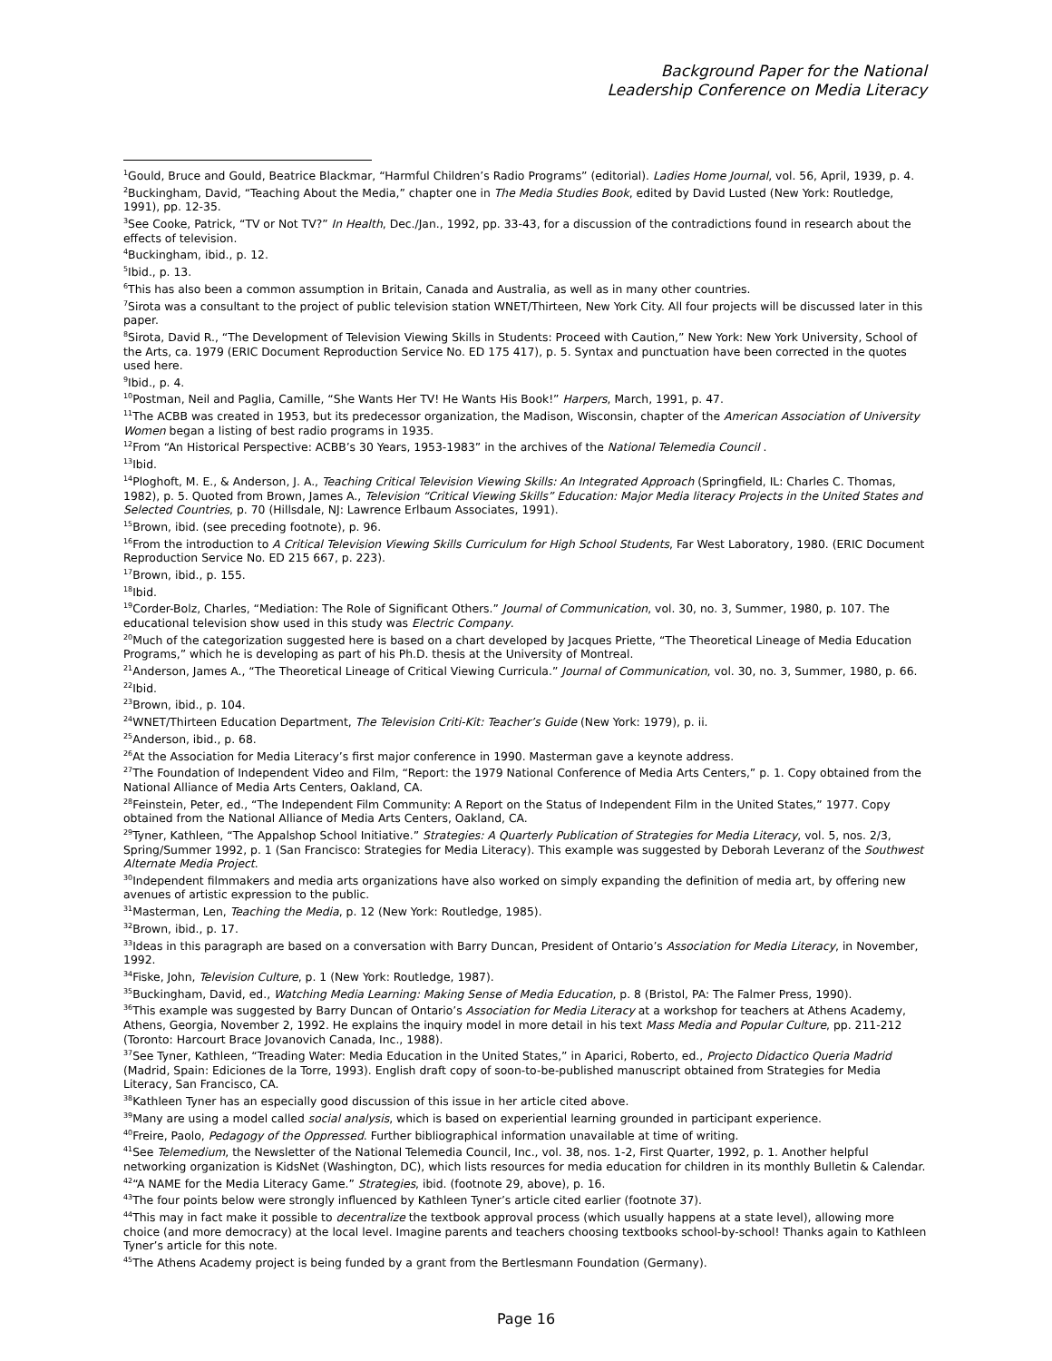Background Paper for the National
Leadership Conference on Media Literacy
<sup>1</sup> Gould, Bruce and Gould, Beatrice Blackmar, “Harmful Children’s Radio Programs” (editorial). Ladies Home Journal, vol. 56, April, 1939, p. 4.
<sup>2</sup> Buckingham, David, “Teaching About the Media,” chapter one in The Media Studies Book, edited by David Lusted (New York: Routledge, 1991), pp. 12-35.
<sup>3</sup> See Cooke, Patrick, “TV or Not TV?” In Health, Dec./Jan., 1992, pp. 33-43, for a discussion of the contradictions found in research about the effects of television.
<sup>4</sup> Buckingham, ibid., p. 12.
<sup>5</sup> Ibid., p. 13.
<sup>6</sup> This has also been a common assumption in Britain, Canada and Australia, as well as in many other countries.
<sup>7</sup> Sirota was a consultant to the project of public television station WNET/Thirteen, New York City. All four projects will be discussed later in this paper.
<sup>8</sup> Sirota, David R., “The Development of Television Viewing Skills in Students: Proceed with Caution,” New York: New York University, School of the Arts, ca. 1979 (ERIC Document Reproduction Service No. ED 175 417), p. 5. Syntax and punctuation have been corrected in the quotes used here.
<sup>9</sup> Ibid., p. 4.
<sup>10</sup> Postman, Neil and Paglia, Camille, “She Wants Her TV! He Wants His Book!” Harpers, March, 1991, p. 47.
<sup>11</sup> The ACBB was created in 1953, but its predecessor organization, the Madison, Wisconsin, chapter of the American Association of University Women began a listing of best radio programs in 1935.
<sup>12</sup> From “An Historical Perspective: ACBB’s 30 Years, 1953-1983” in the archives of the National Telemedia Council .
<sup>13</sup> Ibid.
<sup>14</sup> Ploghoft, M. E., & Anderson, J. A., Teaching Critical Television Viewing Skills: An Integrated Approach (Springfield, IL: Charles C. Thomas, 1982), p. 5. Quoted from Brown, James A., Television “Critical Viewing Skills” Education: Major Media literacy Projects in the United States and Selected Countries, p. 70 (Hillsdale, NJ: Lawrence Erlbaum Associates, 1991).
<sup>15</sup> Brown, ibid. (see preceding footnote), p. 96.
<sup>16</sup> From the introduction to A Critical Television Viewing Skills Curriculum for High School Students, Far West Laboratory, 1980. (ERIC Document Reproduction Service No. ED 215 667, p. 223).
<sup>17</sup> Brown, ibid., p. 155.
<sup>18</sup> Ibid.
<sup>19</sup> Corder-Bolz, Charles, “Mediation: The Role of Significant Others.” Journal of Communication, vol. 30, no. 3, Summer, 1980, p. 107. The educational television show used in this study was Electric Company.
<sup>20</sup> Much of the categorization suggested here is based on a chart developed by Jacques Priette, “The Theoretical Lineage of Media Education Programs,” which he is developing as part of his Ph.D. thesis at the University of Montreal.
<sup>21</sup> Anderson, James A., “The Theoretical Lineage of Critical Viewing Curricula.” Journal of Communication, vol. 30, no. 3, Summer, 1980, p. 66.
<sup>22</sup> Ibid.
<sup>23</sup> Brown, ibid., p. 104.
<sup>24</sup> WNET/Thirteen Education Department, The Television Criti-Kit: Teacher’s Guide (New York: 1979), p. ii.
<sup>25</sup> Anderson, ibid., p. 68.
<sup>26</sup> At the Association for Media Literacy’s first major conference in 1990. Masterman gave a keynote address.
<sup>27</sup> The Foundation of Independent Video and Film, “Report: the 1979 National Conference of Media Arts Centers,” p. 1. Copy obtained from the National Alliance of Media Arts Centers, Oakland, CA.
<sup>28</sup> Feinstein, Peter, ed., “The Independent Film Community: A Report on the Status of Independent Film in the United States,” 1977. Copy obtained from the National Alliance of Media Arts Centers, Oakland, CA.
<sup>29</sup> Tyner, Kathleen, “The Appalshop School Initiative.” Strategies: A Quarterly Publication of Strategies for Media Literacy, vol. 5, nos. 2/3, Spring/Summer 1992, p. 1 (San Francisco: Strategies for Media Literacy). This example was suggested by Deborah Leveranz of the Southwest Alternate Media Project.
<sup>30</sup> Independent filmmakers and media arts organizations have also worked on simply expanding the definition of media art, by offering new avenues of artistic expression to the public.
<sup>31</sup> Masterman, Len, Teaching the Media, p. 12 (New York: Routledge, 1985).
<sup>32</sup> Brown, ibid., p. 17.
<sup>33</sup> Ideas in this paragraph are based on a conversation with Barry Duncan, President of Ontario’s Association for Media Literacy, in November, 1992.
<sup>34</sup> Fiske, John, Television Culture, p. 1 (New York: Routledge, 1987).
<sup>35</sup> Buckingham, David, ed., Watching Media Learning: Making Sense of Media Education, p. 8 (Bristol, PA: The Falmer Press, 1990).
<sup>36</sup> This example was suggested by Barry Duncan of Ontario’s Association for Media Literacy at a workshop for teachers at Athens Academy, Athens, Georgia, November 2, 1992. He explains the inquiry model in more detail in his text Mass Media and Popular Culture, pp. 211-212 (Toronto: Harcourt Brace Jovanovich Canada, Inc., 1988).
<sup>37</sup> See Tyner, Kathleen, “Treading Water: Media Education in the United States,” in Aparici, Roberto, ed., Projecto Didactico Queria Madrid (Madrid, Spain: Ediciones de la Torre, 1993). English draft copy of soon-to-be-published manuscript obtained from Strategies for Media Literacy, San Francisco, CA.
<sup>38</sup> Kathleen Tyner has an especially good discussion of this issue in her article cited above.
<sup>39</sup> Many are using a model called social analysis, which is based on experiential learning grounded in participant experience.
<sup>40</sup> Freire, Paolo, Pedagogy of the Oppressed. Further bibliographical information unavailable at time of writing.
<sup>41</sup> See Telemedium, the Newsletter of the National Telemedia Council, Inc., vol. 38, nos. 1-2, First Quarter, 1992, p. 1. Another helpful networking organization is KidsNet (Washington, DC), which lists resources for media education for children in its monthly Bulletin & Calendar.
<sup>42</sup> “A NAME for the Media Literacy Game.” Strategies, ibid. (footnote 29, above), p. 16.
<sup>43</sup> The four points below were strongly influenced by Kathleen Tyner’s article cited earlier (footnote 37).
<sup>44</sup> This may in fact make it possible to decentralize the textbook approval process (which usually happens at a state level), allowing more choice (and more democracy) at the local level. Imagine parents and teachers choosing textbooks school-by-school! Thanks again to Kathleen Tyner’s article for this note.
<sup>45</sup> The Athens Academy project is being funded by a grant from the Bertlesmann Foundation (Germany).
Page 16